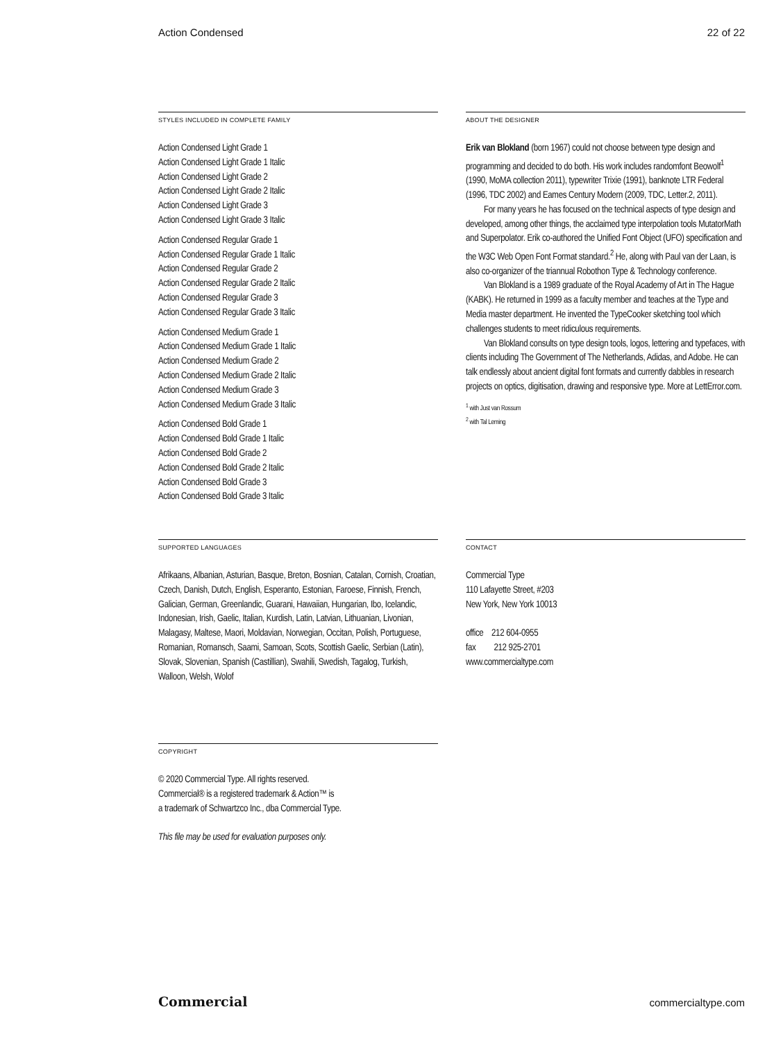Action Condensed 22 of 22
STYLES INCLUDED IN COMPLETE FAMILY
Action Condensed Light Grade 1
Action Condensed Light Grade 1 Italic
Action Condensed Light Grade 2
Action Condensed Light Grade 2 Italic
Action Condensed Light Grade 3
Action Condensed Light Grade 3 Italic
Action Condensed Regular Grade 1
Action Condensed Regular Grade 1 Italic
Action Condensed Regular Grade 2
Action Condensed Regular Grade 2 Italic
Action Condensed Regular Grade 3
Action Condensed Regular Grade 3 Italic
Action Condensed Medium Grade 1
Action Condensed Medium Grade 1 Italic
Action Condensed Medium Grade 2
Action Condensed Medium Grade 2 Italic
Action Condensed Medium Grade 3
Action Condensed Medium Grade 3 Italic
Action Condensed Bold Grade 1
Action Condensed Bold Grade 1 Italic
Action Condensed Bold Grade 2
Action Condensed Bold Grade 2 Italic
Action Condensed Bold Grade 3
Action Condensed Bold Grade 3 Italic
ABOUT THE DESIGNER
Erik van Blokland (born 1967) could not choose between type design and programming and decided to do both. His work includes randomfont Beowolf<sup>1</sup> (1990, MoMA collection 2011), typewriter Trixie (1991), banknote LTR Federal (1996, TDC 2002) and Eames Century Modern (2009, TDC, Letter.2, 2011).
For many years he has focused on the technical aspects of type design and developed, among other things, the acclaimed type interpolation tools MutatorMath and Superpolator. Erik co-authored the Unified Font Object (UFO) specification and the W3C Web Open Font Format standard.<sup>2</sup> He, along with Paul van der Laan, is also co-organizer of the triannual Robothon Type & Technology conference.
Van Blokland is a 1989 graduate of the Royal Academy of Art in The Hague (KABK). He returned in 1999 as a faculty member and teaches at the Type and Media master department. He invented the TypeCooker sketching tool which challenges students to meet ridiculous requirements.
Van Blokland consults on type design tools, logos, lettering and typefaces, with clients including The Government of The Netherlands, Adidas, and Adobe. He can talk endlessly about ancient digital font formats and currently dabbles in research projects on optics, digitisation, drawing and responsive type. More at LettError.com.
<sup>1</sup> with Just van Rossum
<sup>2</sup> with Tal Leming
SUPPORTED LANGUAGES
Afrikaans, Albanian, Asturian, Basque, Breton, Bosnian, Catalan, Cornish, Croatian, Czech, Danish, Dutch, English, Esperanto, Estonian, Faroese, Finnish, French, Galician, German, Greenlandic, Guarani, Hawaiian, Hungarian, Ibo, Icelandic, Indonesian, Irish, Gaelic, Italian, Kurdish, Latin, Latvian, Lithuanian, Livonian, Malagasy, Maltese, Maori, Moldavian, Norwegian, Occitan, Polish, Portuguese, Romanian, Romansch, Saami, Samoan, Scots, Scottish Gaelic, Serbian (Latin), Slovak, Slovenian, Spanish (Castillian), Swahili, Swedish, Tagalog, Turkish, Walloon, Welsh, Wolof
CONTACT
Commercial Type
110 Lafayette Street, #203
New York, New York 10013
office 212 604-0955
fax 212 925-2701
www.commercialtype.com
COPYRIGHT
© 2020 Commercial Type. All rights reserved.
Commercial® is a registered trademark & Action™ is
a trademark of Schwartzco Inc., dba Commercial Type.
This file may be used for evaluation purposes only.
Commercial commercialtype.com